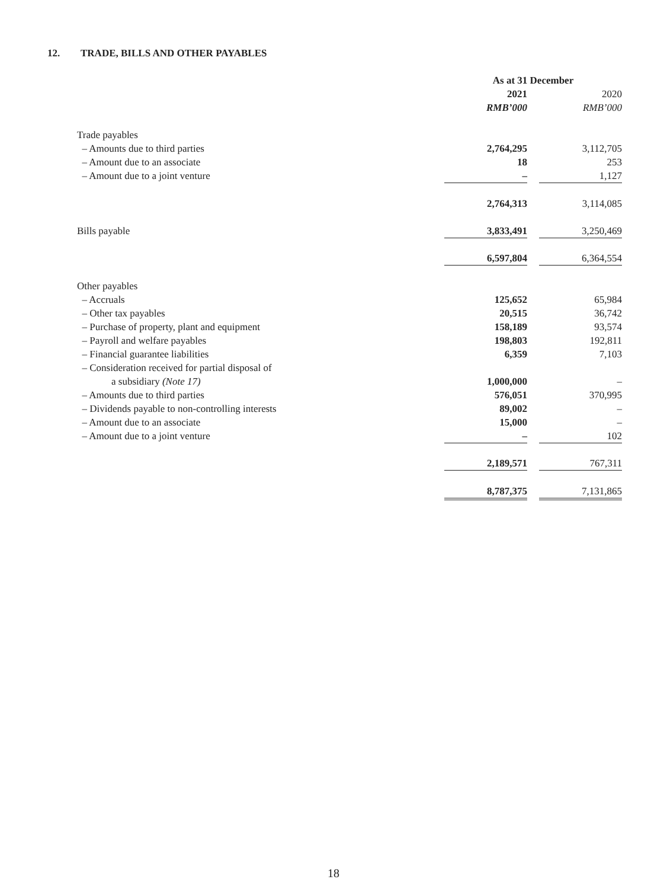12. TRADE, BILLS AND OTHER PAYABLES
| | As at 31 December | | |
| | 2021 | | 2020 |
| | RMB’000 | | RMB’000 |
| Trade payables | | | |
| – Amounts due to third parties | 2,764,295 | | 3,112,705 |
| – Amount due to an associate | 18 | | 253 |
| – Amount due to a joint venture | – | | 1,127 |
| | 2,764,313 | | 3,114,085 |
| Bills payable | 3,833,491 | | 3,250,469 |
| | 6,597,804 | | 6,364,554 |
| Other payables | | | |
| – Accruals | 125,652 | | 65,984 |
| – Other tax payables | 20,515 | | 36,742 |
| – Purchase of property, plant and equipment | 158,189 | | 93,574 |
| – Payroll and welfare payables | 198,803 | | 192,811 |
| – Financial guarantee liabilities | 6,359 | | 7,103 |
| – Consideration received for partial disposal of | | | |
| a subsidiary (Note 17) | 1,000,000 | | – |
| – Amounts due to third parties | 576,051 | | 370,995 |
| – Dividends payable to non-controlling interests | 89,002 | | – |
| – Amount due to an associate | 15,000 | | – |
| – Amount due to a joint venture | – | | 102 |
| | 2,189,571 | | 767,311 |
| | 8,787,375 | | 7,131,865 |
18